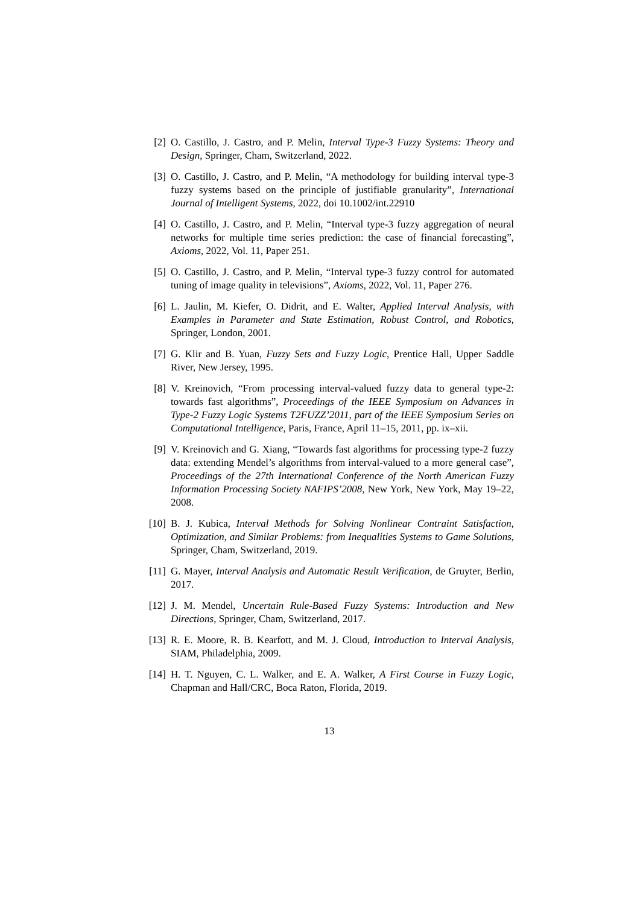[2] O. Castillo, J. Castro, and P. Melin, Interval Type-3 Fuzzy Systems: Theory and Design, Springer, Cham, Switzerland, 2022.
[3] O. Castillo, J. Castro, and P. Melin, “A methodology for building interval type-3 fuzzy systems based on the principle of justifiable granularity”, International Journal of Intelligent Systems, 2022, doi 10.1002/int.22910
[4] O. Castillo, J. Castro, and P. Melin, “Interval type-3 fuzzy aggregation of neural networks for multiple time series prediction: the case of financial forecasting”, Axioms, 2022, Vol. 11, Paper 251.
[5] O. Castillo, J. Castro, and P. Melin, “Interval type-3 fuzzy control for automated tuning of image quality in televisions”, Axioms, 2022, Vol. 11, Paper 276.
[6] L. Jaulin, M. Kiefer, O. Didrit, and E. Walter, Applied Interval Analysis, with Examples in Parameter and State Estimation, Robust Control, and Robotics, Springer, London, 2001.
[7] G. Klir and B. Yuan, Fuzzy Sets and Fuzzy Logic, Prentice Hall, Upper Saddle River, New Jersey, 1995.
[8] V. Kreinovich, “From processing interval-valued fuzzy data to general type-2: towards fast algorithms”, Proceedings of the IEEE Symposium on Advances in Type-2 Fuzzy Logic Systems T2FUZZ’2011, part of the IEEE Symposium Series on Computational Intelligence, Paris, France, April 11–15, 2011, pp. ix–xii.
[9] V. Kreinovich and G. Xiang, “Towards fast algorithms for processing type-2 fuzzy data: extending Mendel’s algorithms from interval-valued to a more general case”, Proceedings of the 27th International Conference of the North American Fuzzy Information Processing Society NAFIPS’2008, New York, New York, May 19–22, 2008.
[10]
B. J. Kubica, Interval Methods for Solving Nonlinear Contraint Satisfaction, Optimization, and Similar Problems: from Inequalities Systems to Game Solutions, Springer, Cham, Switzerland, 2019.
[11]
G. Mayer, Interval Analysis and Automatic Result Verification, de Gruyter, Berlin, 2017.
[12]
J. M. Mendel, Uncertain Rule-Based Fuzzy Systems: Introduction and New Directions, Springer, Cham, Switzerland, 2017.
[13]
R. E. Moore, R. B. Kearfott, and M. J. Cloud, Introduction to Interval Analysis, SIAM, Philadelphia, 2009.
[14]
H. T. Nguyen, C. L. Walker, and E. A. Walker, A First Course in Fuzzy Logic, Chapman and Hall/CRC, Boca Raton, Florida, 2019.
13